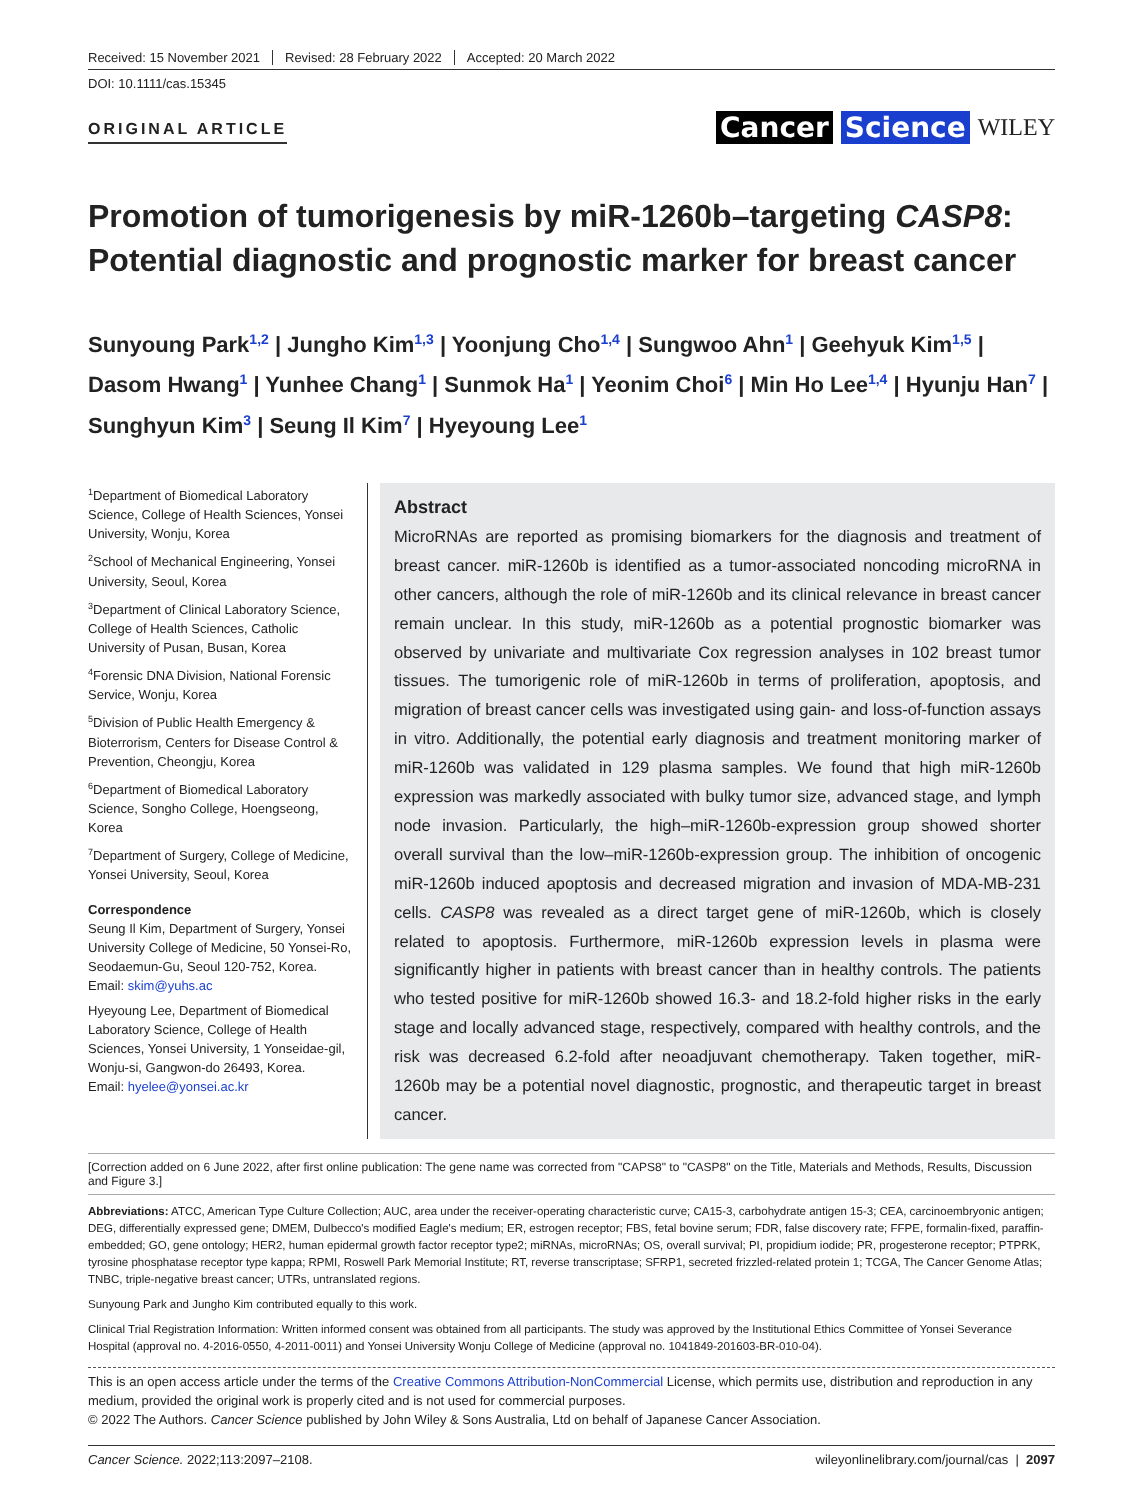Received: 15 November 2021 Revised: 28 February 2022 Accepted: 20 March 2022
DOI: 10.1111/cas.15345
ORIGINAL ARTICLE
Cancer Science WILEY
Promotion of tumorigenesis by miR-1260b–targeting CASP8: Potential diagnostic and prognostic marker for breast cancer
Sunyoung Park<sup>1,2</sup> | Jungho Kim<sup>1,3</sup> | Yoonjung Cho<sup>1,4</sup> | Sungwoo Ahn<sup>1</sup> | Geehyuk Kim<sup>1,5</sup> | Dasom Hwang<sup>1</sup> | Yunhee Chang<sup>1</sup> | Sunmok Ha<sup>1</sup> | Yeonim Choi<sup>6</sup> | Min Ho Lee<sup>1,4</sup> | Hyunju Han<sup>7</sup> | Sunghyun Kim<sup>3</sup> | Seung Il Kim<sup>7</sup> | Hyeyoung Lee<sup>1</sup>
<sup>1</sup> Department of Biomedical Laboratory Science, College of Health Sciences, Yonsei University, Wonju, Korea
<sup>2</sup> School of Mechanical Engineering, Yonsei University, Seoul, Korea
<sup>3</sup> Department of Clinical Laboratory Science, College of Health Sciences, Catholic University of Pusan, Busan, Korea
<sup>4</sup> Forensic DNA Division, National Forensic Service, Wonju, Korea
<sup>5</sup> Division of Public Health Emergency & Bioterrorism, Centers for Disease Control & Prevention, Cheongju, Korea
<sup>6</sup> Department of Biomedical Laboratory Science, Songho College, Hoengseong, Korea
<sup>7</sup> Department of Surgery, College of Medicine, Yonsei University, Seoul, Korea
Correspondence
Seung Il Kim, Department of Surgery, Yonsei University College of Medicine, 50 Yonsei-Ro, Seodaemun-Gu, Seoul 120-752, Korea.
Email: skim@yuhs.ac
Hyeyoung Lee, Department of Biomedical Laboratory Science, College of Health Sciences, Yonsei University, 1 Yonseidae-gil, Wonju-si, Gangwon-do 26493, Korea.
Email: hyelee@yonsei.ac.kr
Abstract
MicroRNAs are reported as promising biomarkers for the diagnosis and treatment of breast cancer. miR-1260b is identified as a tumor-associated noncoding microRNA in other cancers, although the role of miR-1260b and its clinical relevance in breast cancer remain unclear. In this study, miR-1260b as a potential prognostic biomarker was observed by univariate and multivariate Cox regression analyses in 102 breast tumor tissues. The tumorigenic role of miR-1260b in terms of proliferation, apoptosis, and migration of breast cancer cells was investigated using gain- and loss-of-function assays in vitro. Additionally, the potential early diagnosis and treatment monitoring marker of miR-1260b was validated in 129 plasma samples. We found that high miR-1260b expression was markedly associated with bulky tumor size, advanced stage, and lymph node invasion. Particularly, the high–miR-1260b-expression group showed shorter overall survival than the low–miR-1260b-expression group. The inhibition of oncogenic miR-1260b induced apoptosis and decreased migration and invasion of MDA-MB-231 cells. CASP8 was revealed as a direct target gene of miR-1260b, which is closely related to apoptosis. Furthermore, miR-1260b expression levels in plasma were significantly higher in patients with breast cancer than in healthy controls. The patients who tested positive for miR-1260b showed 16.3- and 18.2-fold higher risks in the early stage and locally advanced stage, respectively, compared with healthy controls, and the risk was decreased 6.2-fold after neoadjuvant chemotherapy. Taken together, miR-1260b may be a potential novel diagnostic, prognostic, and therapeutic target in breast cancer.
[Correction added on 6 June 2022, after first online publication: The gene name was corrected from "CAPS8" to "CASP8" on the Title, Materials and Methods, Results, Discussion and Figure 3.]
Abbreviations: ATCC, American Type Culture Collection; AUC, area under the receiver-operating characteristic curve; CA15-3, carbohydrate antigen 15-3; CEA, carcinoembryonic antigen; DEG, differentially expressed gene; DMEM, Dulbecco's modified Eagle's medium; ER, estrogen receptor; FBS, fetal bovine serum; FDR, false discovery rate; FFPE, formalin-fixed, paraffin-embedded; GO, gene ontology; HER2, human epidermal growth factor receptor type2; miRNAs, microRNAs; OS, overall survival; PI, propidium iodide; PR, progesterone receptor; PTPRK, tyrosine phosphatase receptor type kappa; RPMI, Roswell Park Memorial Institute; RT, reverse transcriptase; SFRP1, secreted frizzled-related protein 1; TCGA, The Cancer Genome Atlas; TNBC, triple-negative breast cancer; UTRs, untranslated regions.
Sunyoung Park and Jungho Kim contributed equally to this work.
Clinical Trial Registration Information: Written informed consent was obtained from all participants. The study was approved by the Institutional Ethics Committee of Yonsei Severance Hospital (approval no. 4-2016-0550, 4-2011-0011) and Yonsei University Wonju College of Medicine (approval no. 1041849-201603-BR-010-04).
This is an open access article under the terms of the Creative Commons Attribution-NonCommercial License, which permits use, distribution and reproduction in any medium, provided the original work is properly cited and is not used for commercial purposes.
© 2022 The Authors. Cancer Science published by John Wiley & Sons Australia, Ltd on behalf of Japanese Cancer Association.
Cancer Science. 2022;113:2097–2108. wileyonlinelibrary.com/journal/cas | 2097